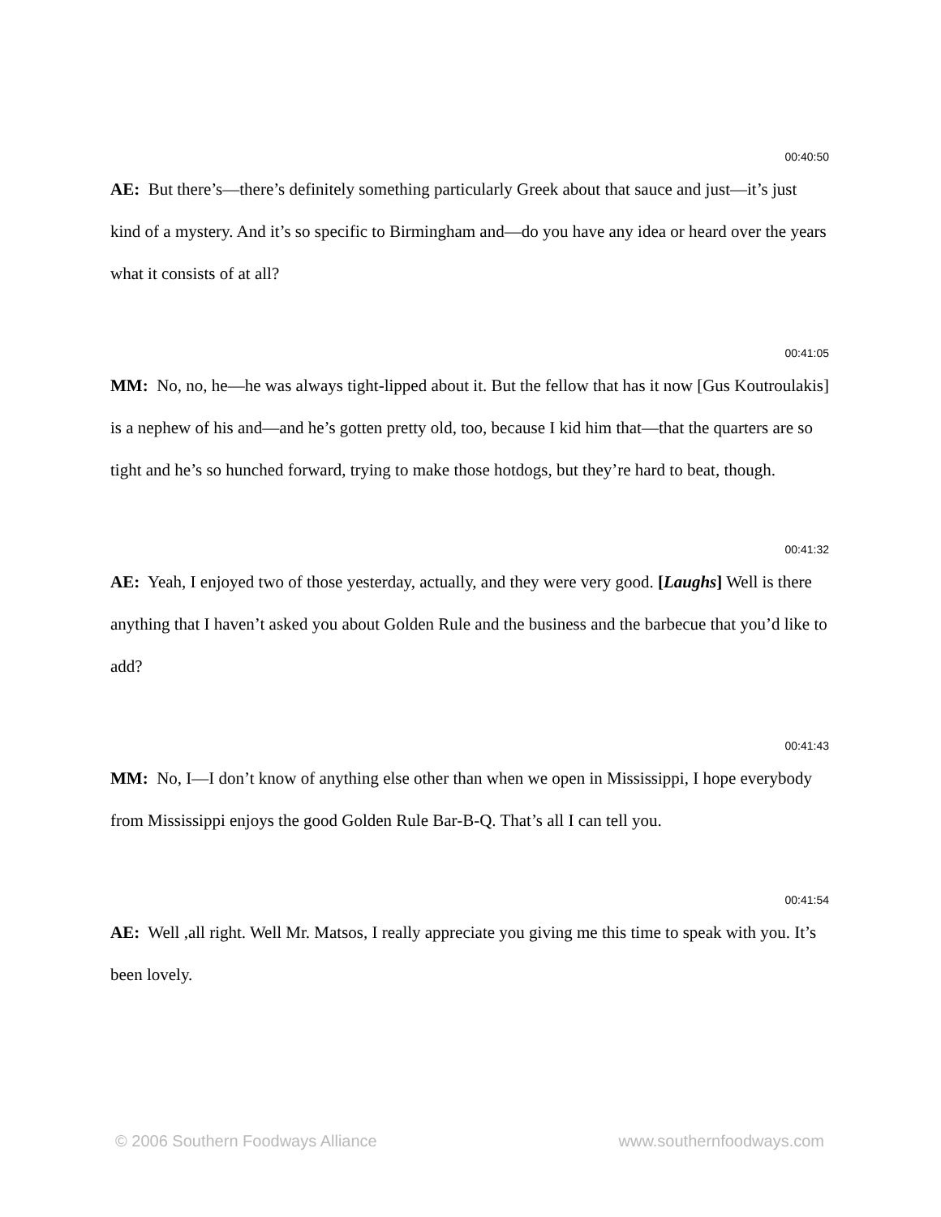00:40:50
AE: But there’s—there’s definitely something particularly Greek about that sauce and just—it’s just kind of a mystery. And it’s so specific to Birmingham and—do you have any idea or heard over the years what it consists of at all?
00:41:05
MM: No, no, he—he was always tight-lipped about it. But the fellow that has it now [Gus Koutroulakis] is a nephew of his and—and he’s gotten pretty old, too, because I kid him that—that the quarters are so tight and he’s so hunched forward, trying to make those hotdogs, but they’re hard to beat, though.
00:41:32
AE: Yeah, I enjoyed two of those yesterday, actually, and they were very good. [Laughs] Well is there anything that I haven’t asked you about Golden Rule and the business and the barbecue that you’d like to add?
00:41:43
MM: No, I—I don’t know of anything else other than when we open in Mississippi, I hope everybody from Mississippi enjoys the good Golden Rule Bar-B-Q. That’s all I can tell you.
00:41:54
AE: Well ,all right. Well Mr. Matsos, I really appreciate you giving me this time to speak with you. It’s been lovely.
© 2006 Southern Foodways Alliance www.southernfoodways.com